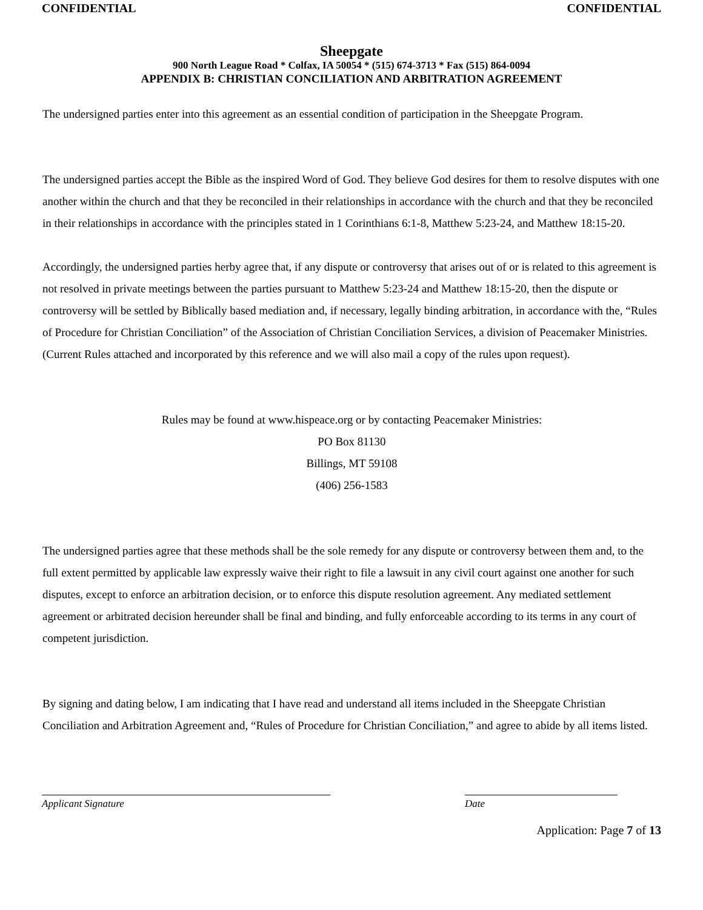CONFIDENTIAL CONFIDENTIAL
Sheepgate
900 North League Road * Colfax, IA 50054 * (515) 674-3713 * Fax (515) 864-0094
APPENDIX B: CHRISTIAN CONCILIATION AND ARBITRATION AGREEMENT
The undersigned parties enter into this agreement as an essential condition of participation in the Sheepgate Program.
The undersigned parties accept the Bible as the inspired Word of God. They believe God desires for them to resolve disputes with one another within the church and that they be reconciled in their relationships in accordance with the church and that they be reconciled in their relationships in accordance with the principles stated in 1 Corinthians 6:1-8, Matthew 5:23-24, and Matthew 18:15-20.
Accordingly, the undersigned parties herby agree that, if any dispute or controversy that arises out of or is related to this agreement is not resolved in private meetings between the parties pursuant to Matthew 5:23-24 and Matthew 18:15-20, then the dispute or controversy will be settled by Biblically based mediation and, if necessary, legally binding arbitration, in accordance with the, “Rules of Procedure for Christian Conciliation” of the Association of Christian Conciliation Services, a division of Peacemaker Ministries. (Current Rules attached and incorporated by this reference and we will also mail a copy of the rules upon request).
Rules may be found at www.hispeace.org or by contacting Peacemaker Ministries:
PO Box 81130
Billings, MT 59108
(406) 256-1583
The undersigned parties agree that these methods shall be the sole remedy for any dispute or controversy between them and, to the full extent permitted by applicable law expressly waive their right to file a lawsuit in any civil court against one another for such disputes, except to enforce an arbitration decision, or to enforce this dispute resolution agreement. Any mediated settlement agreement or arbitrated decision hereunder shall be final and binding, and fully enforceable according to its terms in any court of competent jurisdiction.
By signing and dating below, I am indicating that I have read and understand all items included in the Sheepgate Christian Conciliation and Arbitration Agreement and, “Rules of Procedure for Christian Conciliation,” and agree to abide by all items listed.
Applicant Signature Date
Application: Page 7 of 13